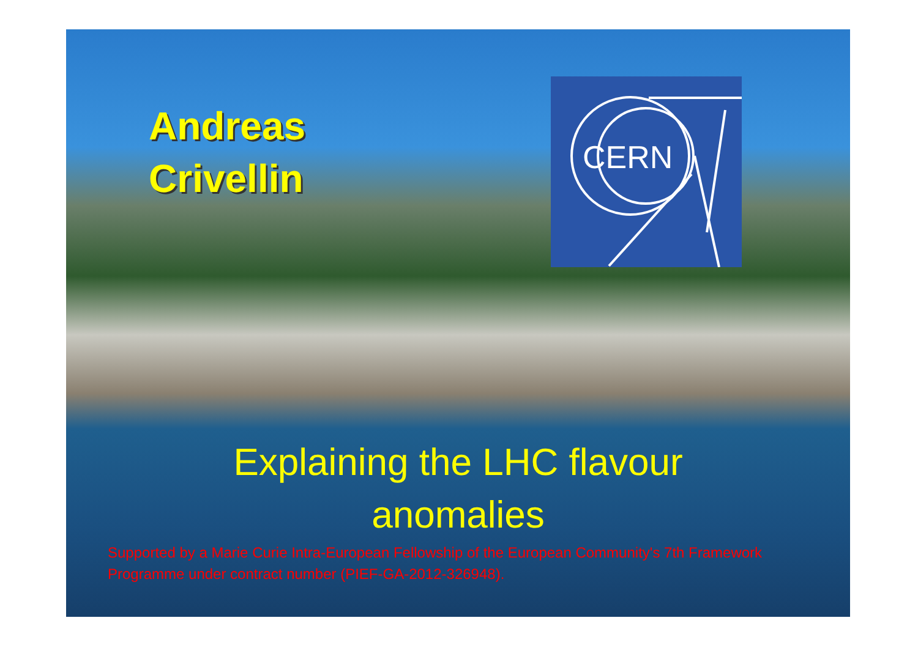Andreas
Crivellin
CERN
Explaining the LHC flavour
anomalies
Supported by a Marie Curie Intra-European Fellowship of the European Community's 7th Framework Programme under contract number (PIEF-GA-2012-326948).